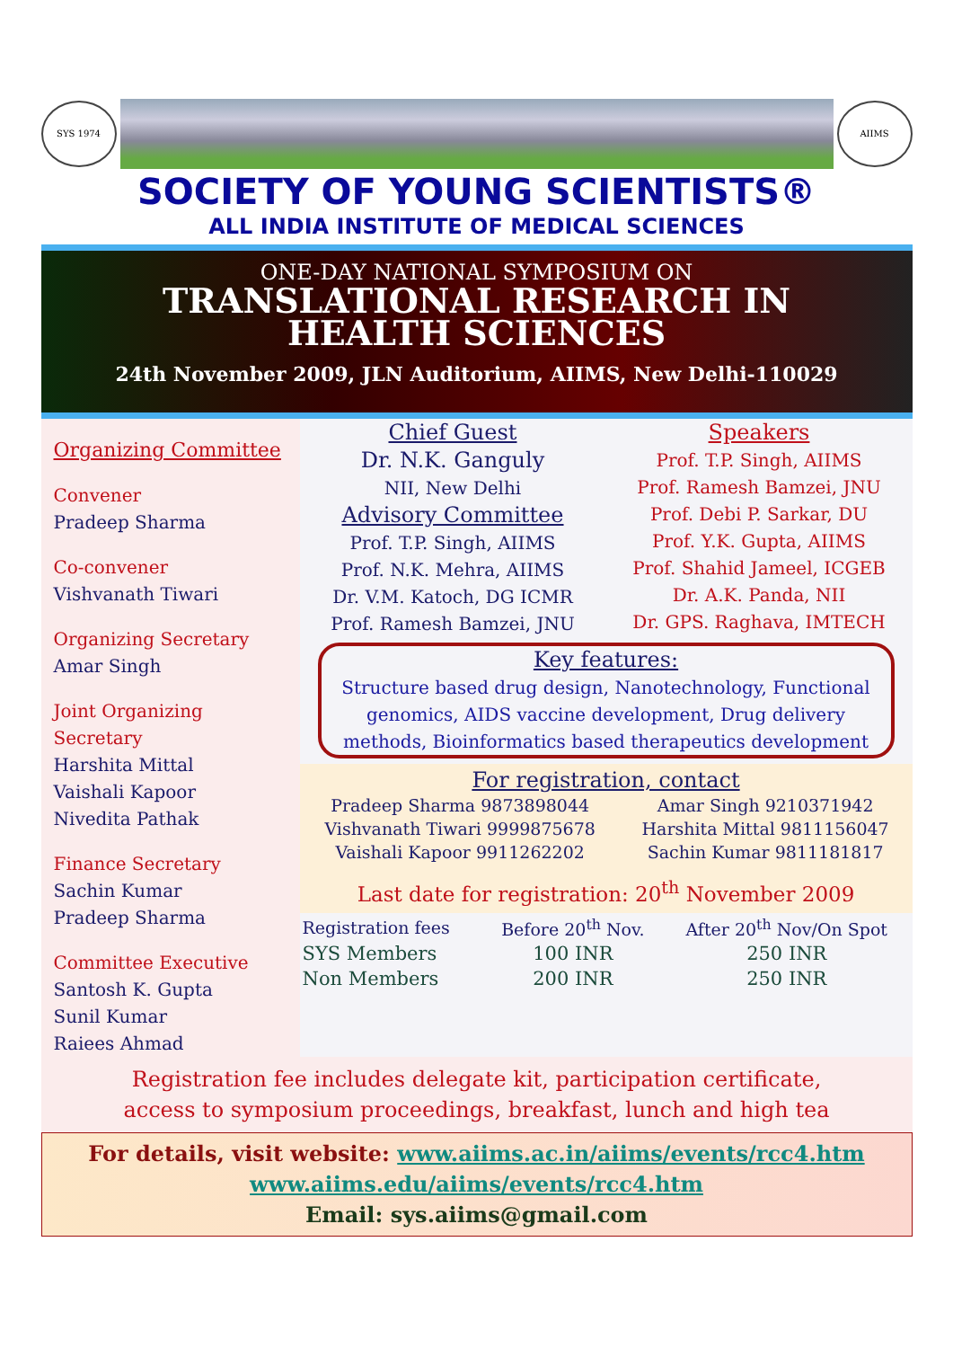SYS 1974 AIIMS
SOCIETY OF YOUNG SCIENTISTS®
ALL INDIA INSTITUTE OF MEDICAL SCIENCES
ONE-DAY NATIONAL SYMPOSIUM ON
TRANSLATIONAL RESEARCH IN
HEALTH SCIENCES
24th November 2009, JLN Auditorium, AIIMS, New Delhi-110029
Organizing Committee
Convener
Pradeep Sharma
Co-convener
Vishvanath Tiwari
Organizing Secretary
Amar Singh
Joint Organizing Secretary
Harshita Mittal
Vaishali Kapoor
Nivedita Pathak
Finance Secretary
Sachin Kumar
Pradeep Sharma
Committee Executive
Santosh K. Gupta
Sunil Kumar
Raiees Ahmad
Chief Guest
Dr. N.K. Ganguly
NII, New Delhi
Advisory Committee
Prof. T.P. Singh, AIIMS
Prof. N.K. Mehra, AIIMS
Dr. V.M. Katoch, DG ICMR
Prof. Ramesh Bamzei, JNU
Speakers
Prof. T.P. Singh, AIIMS
Prof. Ramesh Bamzei, JNU
Prof. Debi P. Sarkar, DU
Prof. Y.K. Gupta, AIIMS
Prof. Shahid Jameel, ICGEB
Dr. A.K. Panda, NII
Dr. GPS. Raghava, IMTECH
Key features:
Structure based drug design, Nanotechnology, Functional genomics, AIDS vaccine development, Drug delivery methods, Bioinformatics based therapeutics development
For registration, contact
| Pradeep Sharma 9873898044 | Amar Singh 9210371942 |
| Vishvanath Tiwari 9999875678 | Harshita Mittal 9811156047 |
| Vaishali Kapoor 9911262202 | Sachin Kumar 9811181817 |
Last date for registration: 20<sup>th</sup> November 2009
| Registration fees | Before 20<sup>th</sup> Nov. | After 20<sup>th</sup> Nov/On Spot |
| --- | --- | --- |
| SYS Members | 100 INR | 250 INR |
| Non Members | 200 INR | 250 INR |
Registration fee includes delegate kit, participation certificate,
access to symposium proceedings, breakfast, lunch and high tea
For details, visit website: www.aiims.ac.in/aiims/events/rcc4.htm
www.aiims.edu/aiims/events/rcc4.htm
Email: sys.aiims@gmail.com